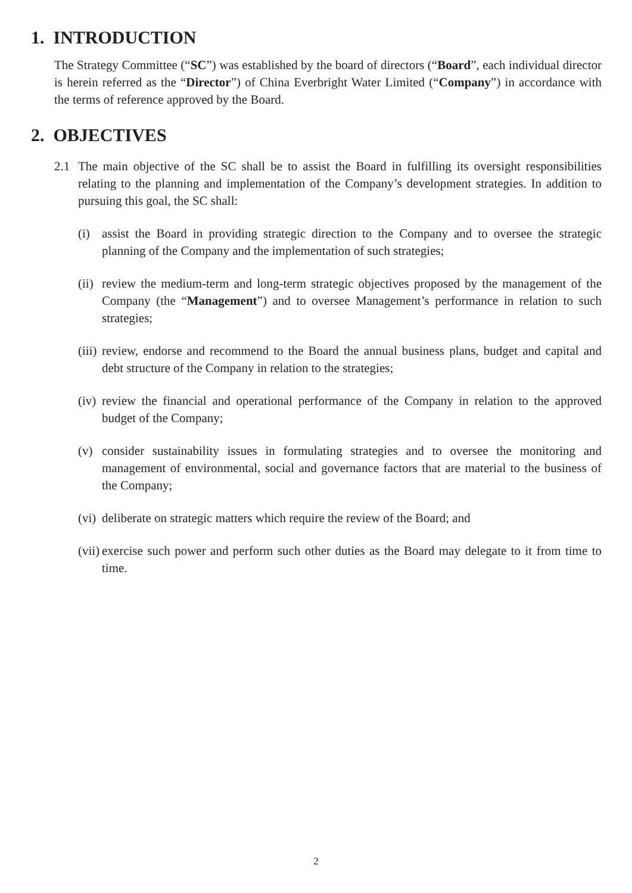1. INTRODUCTION
The Strategy Committee (“SC”) was established by the board of directors (“Board”, each individual director is herein referred as the “Director”) of China Everbright Water Limited (“Company”) in accordance with the terms of reference approved by the Board.
2. OBJECTIVES
2.1 The main objective of the SC shall be to assist the Board in fulfilling its oversight responsibilities relating to the planning and implementation of the Company’s development strategies. In addition to pursuing this goal, the SC shall:
(i) assist the Board in providing strategic direction to the Company and to oversee the strategic planning of the Company and the implementation of such strategies;
(ii)
review the medium-term and long-term strategic objectives proposed by the management of the Company (the “Management”) and to oversee Management’s performance in relation to such strategies;
(iii)
review, endorse and recommend to the Board the annual business plans, budget and capital and debt structure of the Company in relation to the strategies;
(iv)
review the financial and operational performance of the Company in relation to the approved budget of the Company;
(v) consider sustainability issues in formulating strategies and to oversee the monitoring and management of environmental, social and governance factors that are material to the business of the Company;
(vi)
deliberate on strategic matters which require the review of the Board; and
(vii)
exercise such power and perform such other duties as the Board may delegate to it from time to time.
2